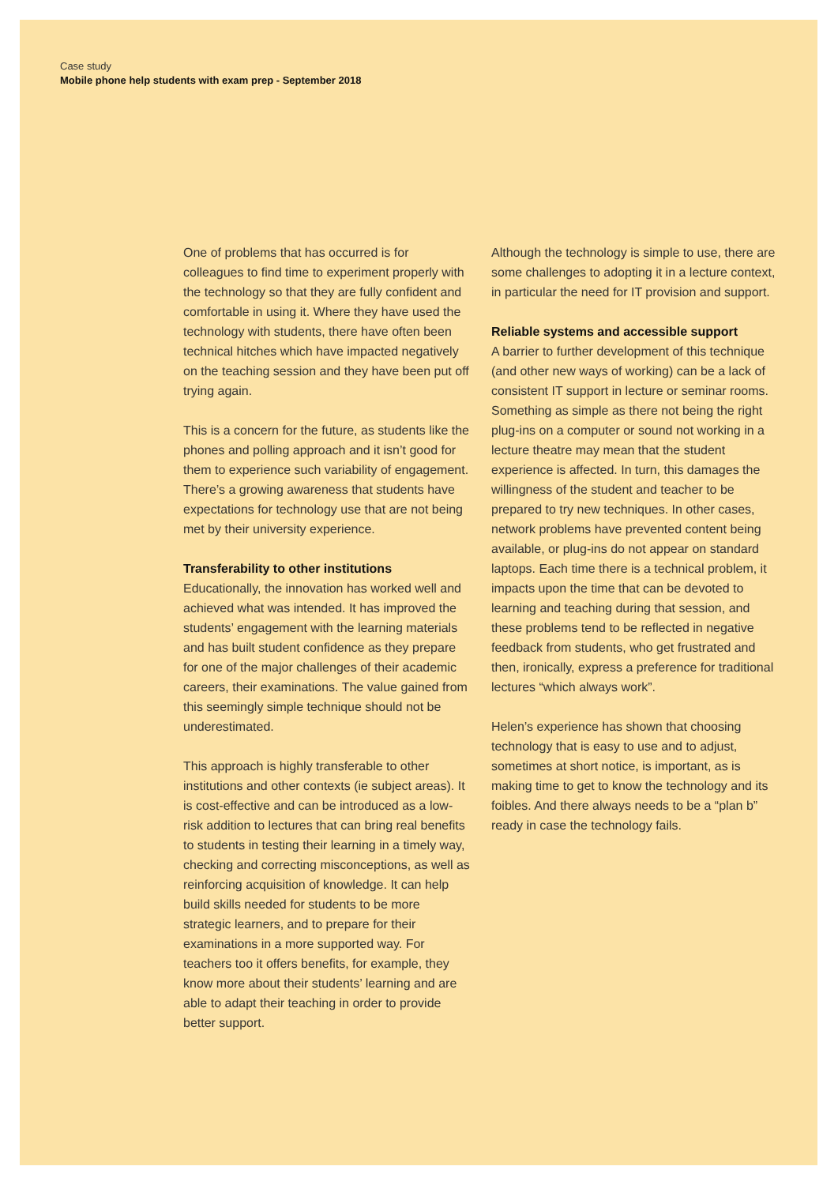Case study
Mobile phone help students with exam prep - September 2018
One of problems that has occurred is for colleagues to find time to experiment properly with the technology so that they are fully confident and comfortable in using it. Where they have used the technology with students, there have often been technical hitches which have impacted negatively on the teaching session and they have been put off trying again.
This is a concern for the future, as students like the phones and polling approach and it isn’t good for them to experience such variability of engagement. There’s a growing awareness that students have expectations for technology use that are not being met by their university experience.
Transferability to other institutions
Educationally, the innovation has worked well and achieved what was intended. It has improved the students’ engagement with the learning materials and has built student confidence as they prepare for one of the major challenges of their academic careers, their examinations. The value gained from this seemingly simple technique should not be underestimated.
This approach is highly transferable to other institutions and other contexts (ie subject areas). It is cost-effective and can be introduced as a low-risk addition to lectures that can bring real benefits to students in testing their learning in a timely way, checking and correcting misconceptions, as well as reinforcing acquisition of knowledge. It can help build skills needed for students to be more strategic learners, and to prepare for their examinations in a more supported way. For teachers too it offers benefits, for example, they know more about their students’ learning and are able to adapt their teaching in order to provide better support.
Although the technology is simple to use, there are some challenges to adopting it in a lecture context, in particular the need for IT provision and support.
Reliable systems and accessible support
A barrier to further development of this technique (and other new ways of working) can be a lack of consistent IT support in lecture or seminar rooms. Something as simple as there not being the right plug-ins on a computer or sound not working in a lecture theatre may mean that the student experience is affected. In turn, this damages the willingness of the student and teacher to be prepared to try new techniques. In other cases, network problems have prevented content being available, or plug-ins do not appear on standard laptops. Each time there is a technical problem, it impacts upon the time that can be devoted to learning and teaching during that session, and these problems tend to be reflected in negative feedback from students, who get frustrated and then, ironically, express a preference for traditional lectures “which always work”.
Helen’s experience has shown that choosing technology that is easy to use and to adjust, sometimes at short notice, is important, as is making time to get to know the technology and its foibles. And there always needs to be a “plan b” ready in case the technology fails.